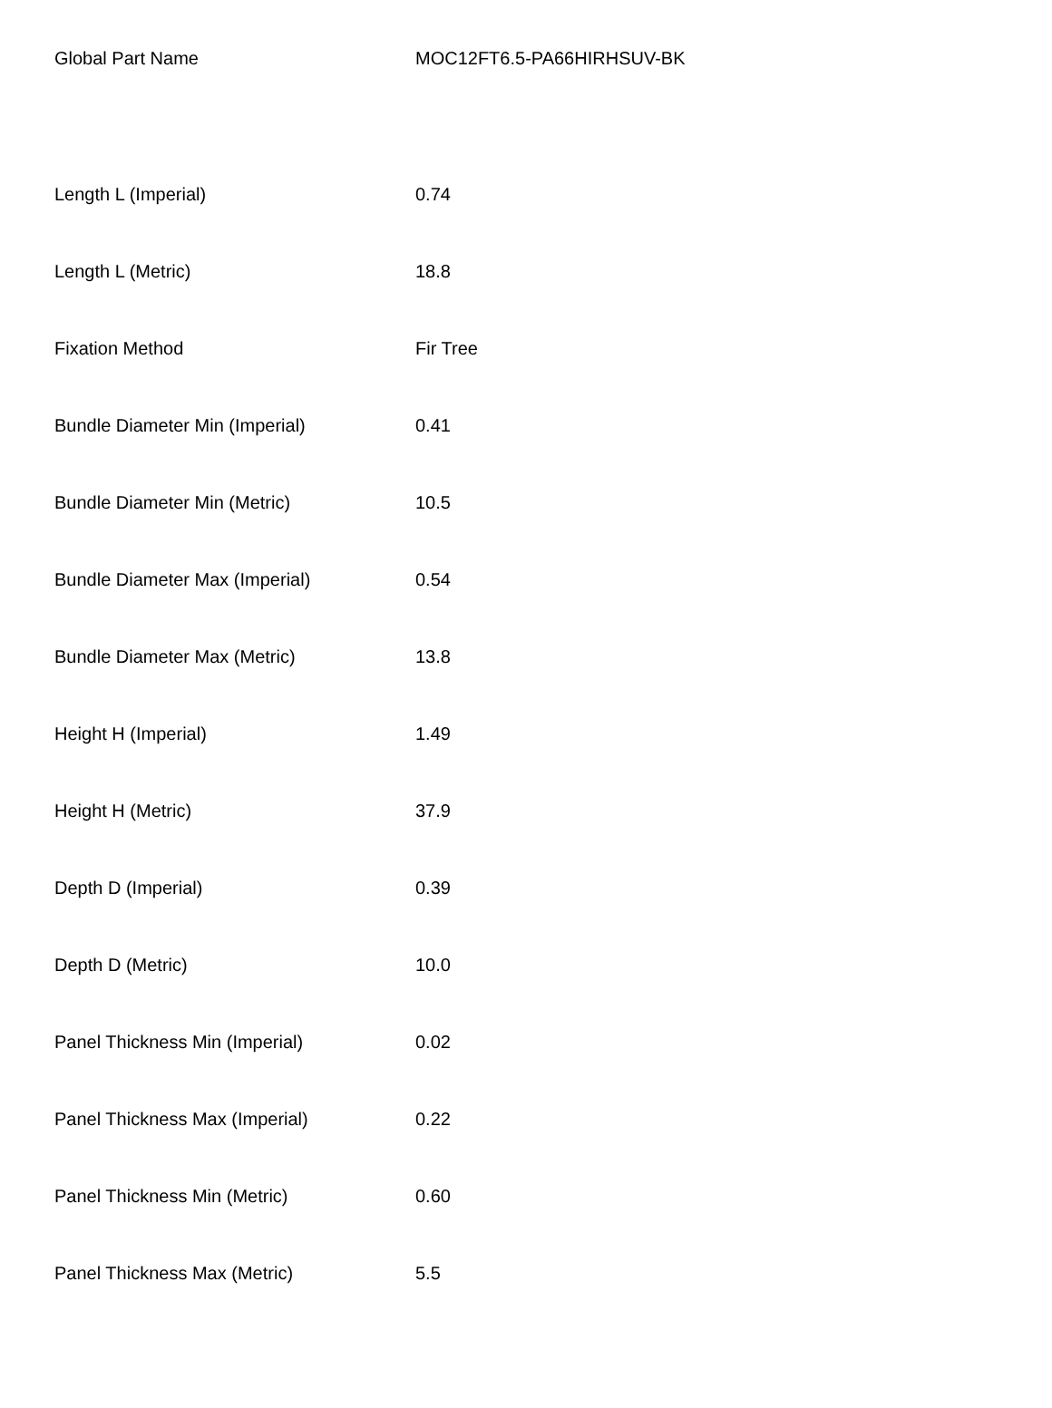| Global Part Name | MOC12FT6.5-PA66HIRHSUV-BK |
| Length L (Imperial) | 0.74 |
| Length L (Metric) | 18.8 |
| Fixation Method | Fir Tree |
| Bundle Diameter Min (Imperial) | 0.41 |
| Bundle Diameter Min (Metric) | 10.5 |
| Bundle Diameter Max (Imperial) | 0.54 |
| Bundle Diameter Max (Metric) | 13.8 |
| Height H (Imperial) | 1.49 |
| Height H (Metric) | 37.9 |
| Depth D (Imperial) | 0.39 |
| Depth D (Metric) | 10.0 |
| Panel Thickness Min (Imperial) | 0.02 |
| Panel Thickness Max (Imperial) | 0.22 |
| Panel Thickness Min (Metric) | 0.60 |
| Panel Thickness Max (Metric) | 5.5 |